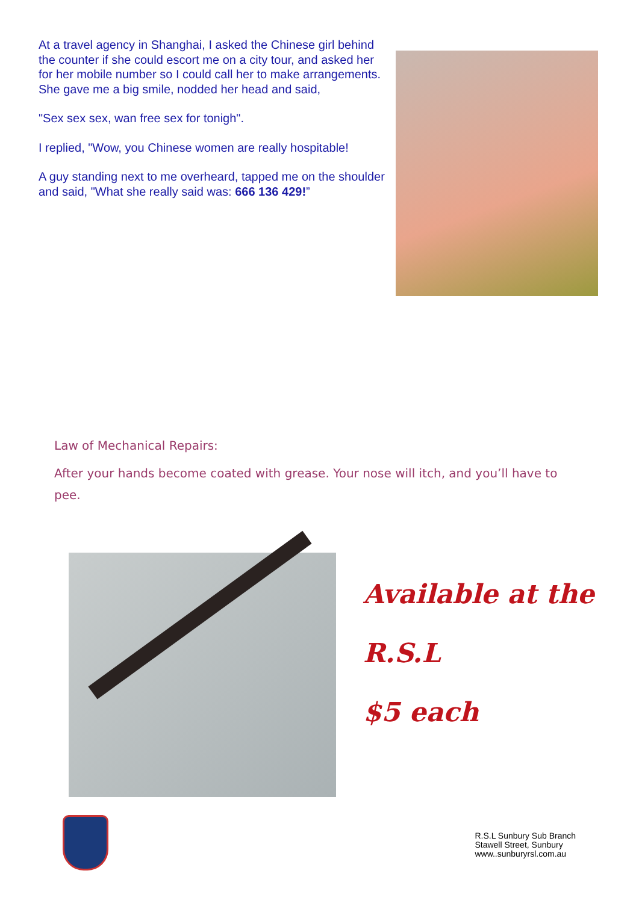At a travel agency in Shanghai, I asked the Chinese girl behind the counter if she could escort me on a city tour, and asked her for her mobile number so I could call her to make arrangements. She gave me a big smile, nodded her head and said,
"Sex sex sex, wan free sex for tonigh".
I replied, "Wow, you Chinese women are really hospitable!
A guy standing next to me overheard, tapped me on the shoulder and said, "What she really said was: 666 136 429!”
Law of Mechanical Repairs:
After your hands become coated with grease. Your nose will itch, and you’ll have to pee.
Available at the
R.S.L
$5 each
R.S.L Sunbury Sub Branch
Stawell Street, Sunbury
www..sunburyrsl.com.au